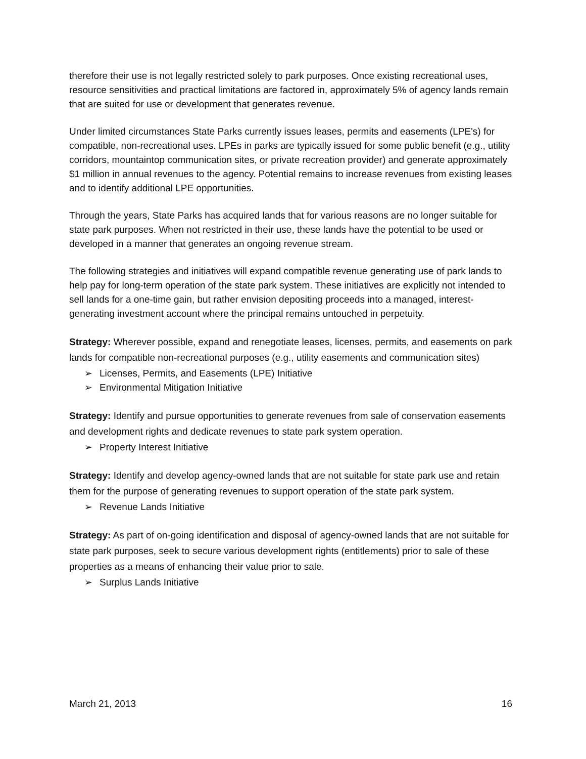therefore their use is not legally restricted solely to park purposes. Once existing recreational uses, resource sensitivities and practical limitations are factored in, approximately 5% of agency lands remain that are suited for use or development that generates revenue.
Under limited circumstances State Parks currently issues leases, permits and easements (LPE's) for compatible, non-recreational uses. LPEs in parks are typically issued for some public benefit (e.g., utility corridors, mountaintop communication sites, or private recreation provider) and generate approximately $1 million in annual revenues to the agency. Potential remains to increase revenues from existing leases and to identify additional LPE opportunities.
Through the years, State Parks has acquired lands that for various reasons are no longer suitable for state park purposes. When not restricted in their use, these lands have the potential to be used or developed in a manner that generates an ongoing revenue stream.
The following strategies and initiatives will expand compatible revenue generating use of park lands to help pay for long-term operation of the state park system. These initiatives are explicitly not intended to sell lands for a one-time gain, but rather envision depositing proceeds into a managed, interest-generating investment account where the principal remains untouched in perpetuity.
Strategy: Wherever possible, expand and renegotiate leases, licenses, permits, and easements on park lands for compatible non-recreational purposes (e.g., utility easements and communication sites)
➢ Licenses, Permits, and Easements (LPE) Initiative
➢ Environmental Mitigation Initiative
Strategy: Identify and pursue opportunities to generate revenues from sale of conservation easements and development rights and dedicate revenues to state park system operation.
➢ Property Interest Initiative
Strategy: Identify and develop agency-owned lands that are not suitable for state park use and retain them for the purpose of generating revenues to support operation of the state park system.
➢ Revenue Lands Initiative
Strategy: As part of on-going identification and disposal of agency-owned lands that are not suitable for state park purposes, seek to secure various development rights (entitlements) prior to sale of these properties as a means of enhancing their value prior to sale.
➢ Surplus Lands Initiative
March 21, 2013 16